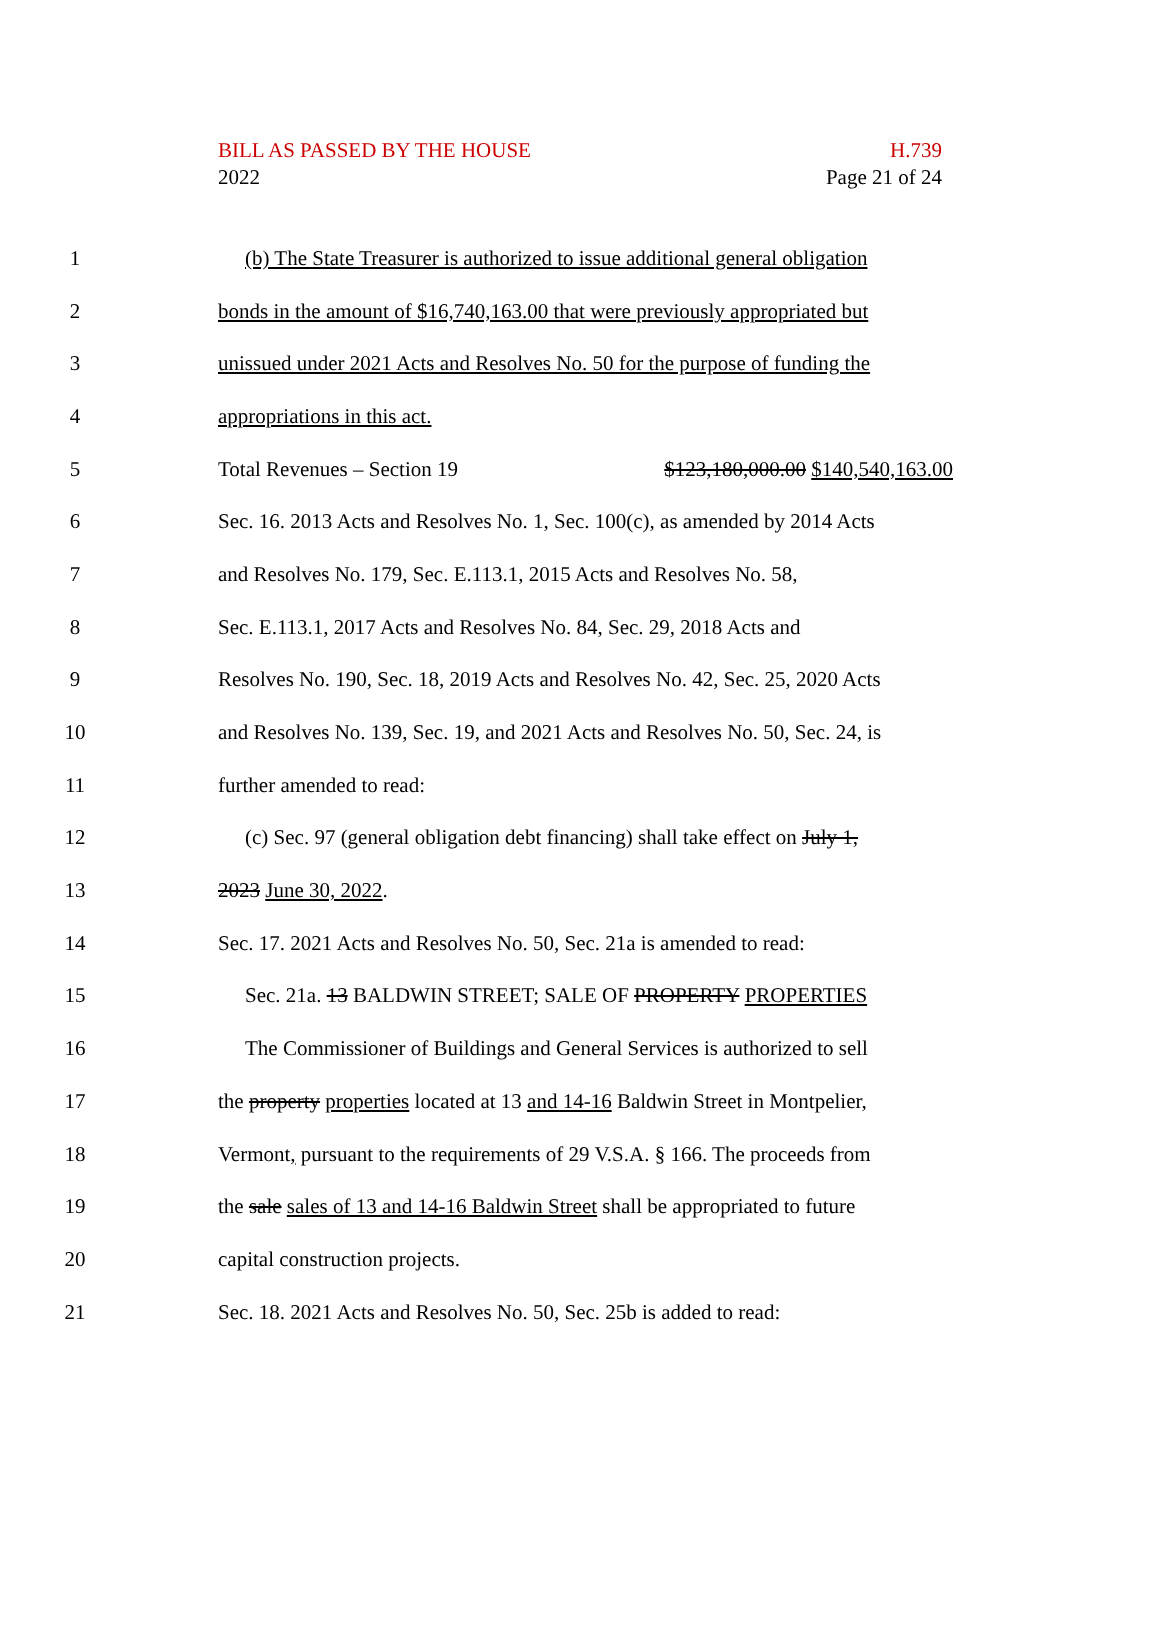BILL AS PASSED BY THE HOUSE
2022
H.739
Page 21 of 24
1 (b) The State Treasurer is authorized to issue additional general obligation
2 bonds in the amount of $16,740,163.00 that were previously appropriated but
3 unissued under 2021 Acts and Resolves No. 50 for the purpose of funding the
4 appropriations in this act.
5 Total Revenues – Section 19 $123,180,000.00 $140,540,163.00
6 Sec. 16. 2013 Acts and Resolves No. 1, Sec. 100(c), as amended by 2014 Acts
7 and Resolves No. 179, Sec. E.113.1, 2015 Acts and Resolves No. 58,
8 Sec. E.113.1, 2017 Acts and Resolves No. 84, Sec. 29, 2018 Acts and
9 Resolves No. 190, Sec. 18, 2019 Acts and Resolves No. 42, Sec. 25, 2020 Acts
10 and Resolves No. 139, Sec. 19, and 2021 Acts and Resolves No. 50, Sec. 24, is
11 further amended to read:
12 (c) Sec. 97 (general obligation debt financing) shall take effect on July 1,
13 2023 June 30, 2022.
14 Sec. 17. 2021 Acts and Resolves No. 50, Sec. 21a is amended to read:
15 Sec. 21a. 13 BALDWIN STREET; SALE OF PROPERTY PROPERTIES
16 The Commissioner of Buildings and General Services is authorized to sell
17 the property properties located at 13 and 14-16 Baldwin Street in Montpelier,
18 Vermont, pursuant to the requirements of 29 V.S.A. § 166. The proceeds from
19 the sale sales of 13 and 14-16 Baldwin Street shall be appropriated to future
20 capital construction projects.
21 Sec. 18. 2021 Acts and Resolves No. 50, Sec. 25b is added to read: